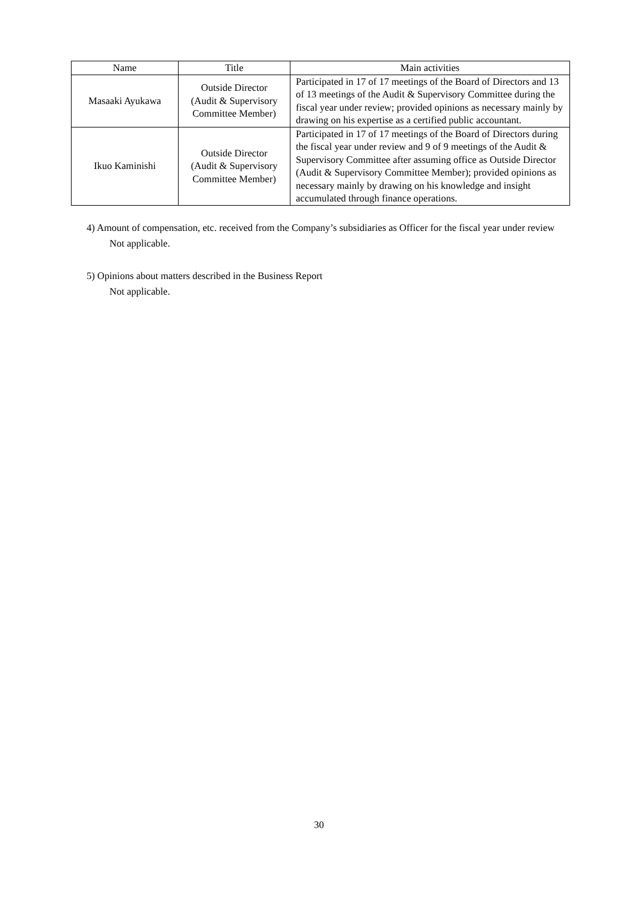| Name | Title | Main activities |
| --- | --- | --- |
| Masaaki Ayukawa | Outside Director (Audit & Supervisory Committee Member) | Participated in 17 of 17 meetings of the Board of Directors and 13 of 13 meetings of the Audit & Supervisory Committee during the fiscal year under review; provided opinions as necessary mainly by drawing on his expertise as a certified public accountant. |
| Ikuo Kaminishi | Outside Director (Audit & Supervisory Committee Member) | Participated in 17 of 17 meetings of the Board of Directors during the fiscal year under review and 9 of 9 meetings of the Audit & Supervisory Committee after assuming office as Outside Director (Audit & Supervisory Committee Member); provided opinions as necessary mainly by drawing on his knowledge and insight accumulated through finance operations. |
4) Amount of compensation, etc. received from the Company’s subsidiaries as Officer for the fiscal year under review
Not applicable.
5) Opinions about matters described in the Business Report
Not applicable.
30